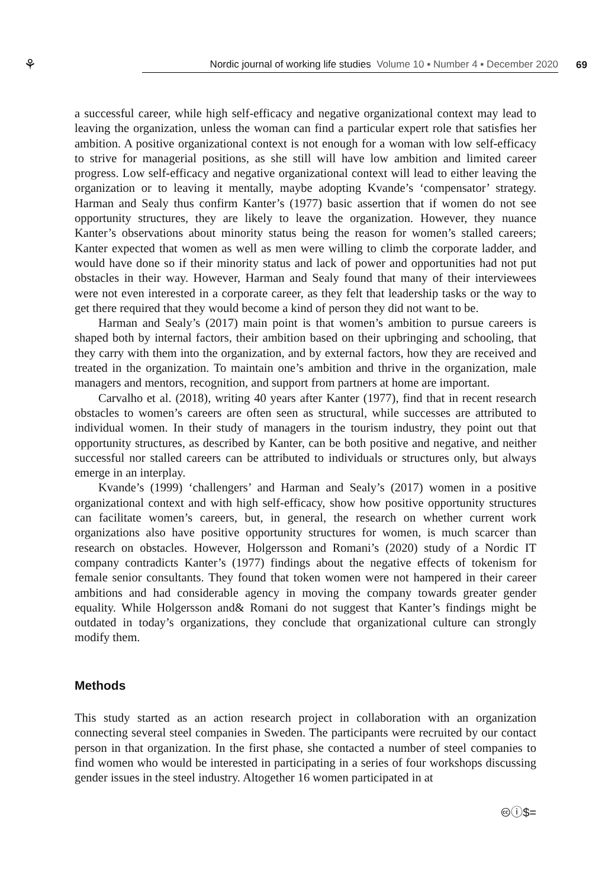⚘
Nordic journal of working life studies Volume 10 ▪ Number 4 ▪ December 2020
69
a successful career, while high self-efficacy and negative organizational context may lead to leaving the organization, unless the woman can find a particular expert role that satisfies her ambition. A positive organizational context is not enough for a woman with low self-efficacy to strive for managerial positions, as she still will have low ambition and limited career progress. Low self-efficacy and negative organizational context will lead to either leaving the organization or to leaving it mentally, maybe adopting Kvande’s ‘compensator’ strategy. Harman and Sealy thus confirm Kanter’s (1977) basic assertion that if women do not see opportunity structures, they are likely to leave the organization. However, they nuance Kanter’s observations about minority status being the reason for women’s stalled careers; Kanter expected that women as well as men were willing to climb the corporate ladder, and would have done so if their minority status and lack of power and opportunities had not put obstacles in their way. However, Harman and Sealy found that many of their interviewees were not even interested in a corporate career, as they felt that leadership tasks or the way to get there required that they would become a kind of person they did not want to be.
Harman and Sealy’s (2017) main point is that women’s ambition to pursue careers is shaped both by internal factors, their ambition based on their upbringing and schooling, that they carry with them into the organization, and by external factors, how they are received and treated in the organization. To maintain one’s ambition and thrive in the organization, male managers and mentors, recognition, and support from partners at home are important.
Carvalho et al. (2018), writing 40 years after Kanter (1977), find that in recent research obstacles to women’s careers are often seen as structural, while successes are attributed to individual women. In their study of managers in the tourism industry, they point out that opportunity structures, as described by Kanter, can be both positive and negative, and neither successful nor stalled careers can be attributed to individuals or structures only, but always emerge in an interplay.
Kvande’s (1999) ‘challengers’ and Harman and Sealy’s (2017) women in a positive organizational context and with high self-efficacy, show how positive opportunity structures can facilitate women’s careers, but, in general, the research on whether current work organizations also have positive opportunity structures for women, is much scarcer than research on obstacles. However, Holgersson and Romani’s (2020) study of a Nordic IT company contradicts Kanter’s (1977) findings about the negative effects of tokenism for female senior consultants. They found that token women were not hampered in their career ambitions and had considerable agency in moving the company towards greater gender equality. While Holgersson and& Romani do not suggest that Kanter’s findings might be outdated in today’s organizations, they conclude that organizational culture can strongly modify them.
Methods
This study started as an action research project in collaboration with an organization connecting several steel companies in Sweden. The participants were recruited by our contact person in that organization. In the first phase, she contacted a number of steel companies to find women who would be interested in participating in a series of four workshops discussing gender issues in the steel industry. Altogether 16 women participated in at
🅭ⓘ$=